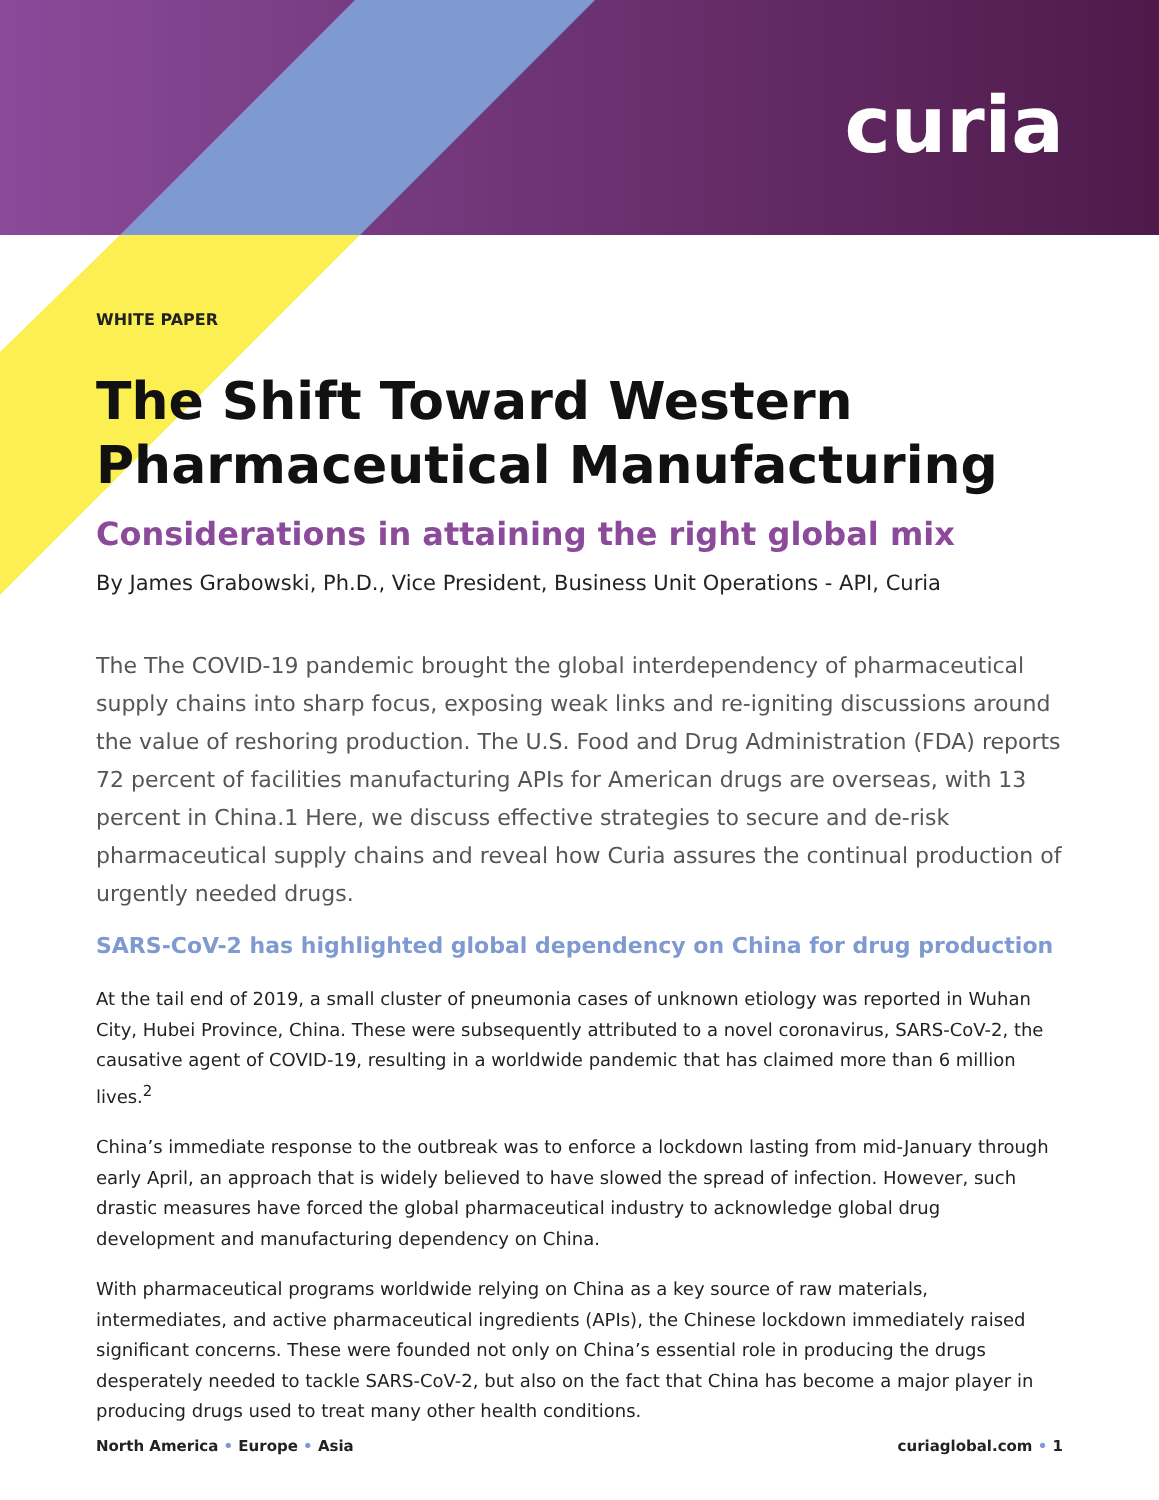curia
WHITE PAPER
The Shift Toward Western Pharmaceutical Manufacturing
Considerations in attaining the right global mix
By James Grabowski, Ph.D., Vice President, Business Unit Operations - API, Curia
The The COVID-19 pandemic brought the global interdependency of pharmaceutical supply chains into sharp focus, exposing weak links and re-igniting discussions around the value of reshoring production. The U.S. Food and Drug Administration (FDA) reports 72 percent of facilities manufacturing APIs for American drugs are overseas, with 13 percent in China.1 Here, we discuss effective strategies to secure and de-risk pharmaceutical supply chains and reveal how Curia assures the continual production of urgently needed drugs.
SARS-CoV-2 has highlighted global dependency on China for drug production
At the tail end of 2019, a small cluster of pneumonia cases of unknown etiology was reported in Wuhan City, Hubei Province, China. These were subsequently attributed to a novel coronavirus, SARS-CoV-2, the causative agent of COVID-19, resulting in a worldwide pandemic that has claimed more than 6 million lives.<sup>2</sup>
China’s immediate response to the outbreak was to enforce a lockdown lasting from mid-January through early April, an approach that is widely believed to have slowed the spread of infection. However, such drastic measures have forced the global pharmaceutical industry to acknowledge global drug development and manufacturing dependency on China.
With pharmaceutical programs worldwide relying on China as a key source of raw materials, intermediates, and active pharmaceutical ingredients (APIs), the Chinese lockdown immediately raised significant concerns. These were founded not only on China’s essential role in producing the drugs desperately needed to tackle SARS-CoV-2, but also on the fact that China has become a major player in producing drugs used to treat many other health conditions.
North America • Europe • Asia curiaglobal.com • 1